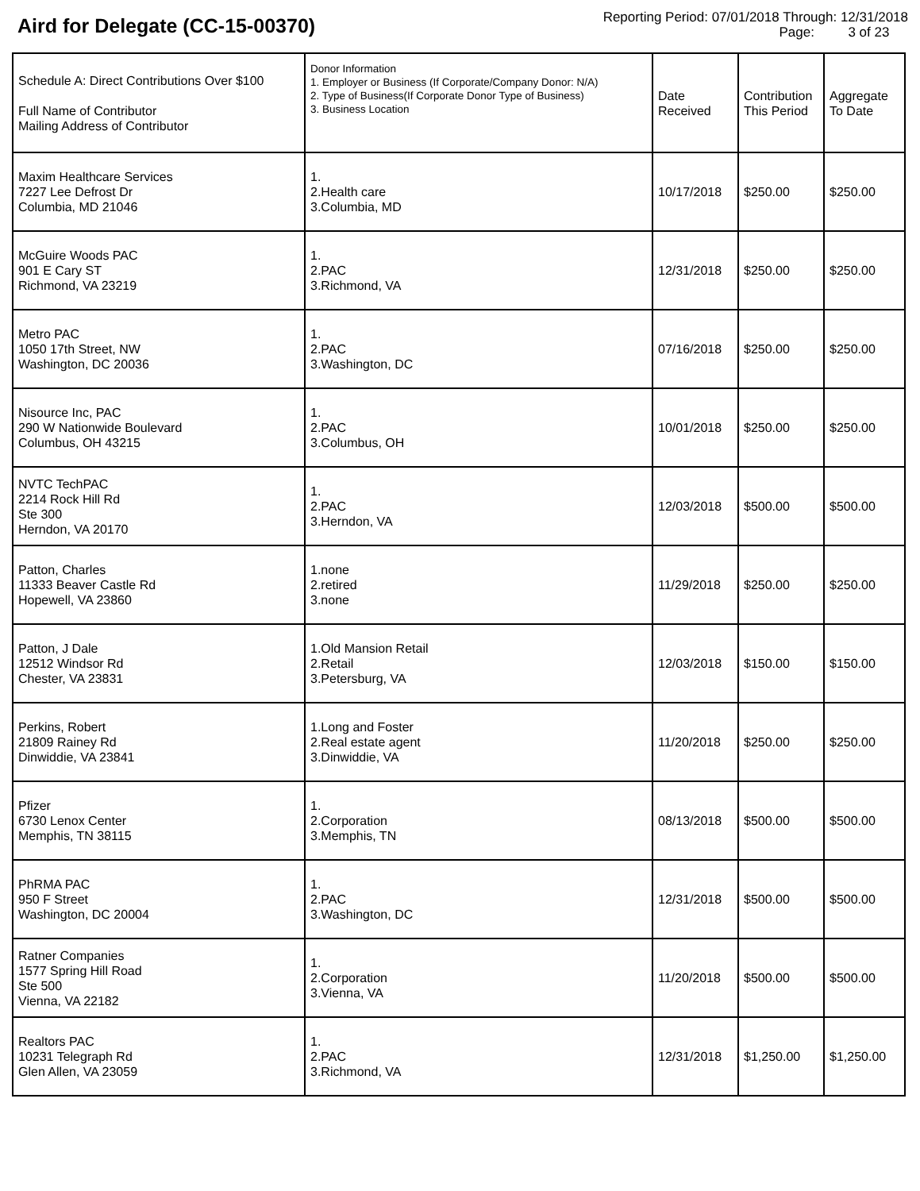Aird for Delegate (CC-15-00370)
Reporting Period: 07/01/2018 Through: 12/31/2018
Page: 3 of 23
| Schedule A: Direct Contributions Over $100 Full Name of Contributor Mailing Address of Contributor | Donor Information 1. Employer or Business (If Corporate/Company Donor: N/A) 2. Type of Business(If Corporate Donor Type of Business) 3. Business Location | Date Received | Contribution This Period | Aggregate To Date |
| --- | --- | --- | --- | --- |
| Maxim Healthcare Services 7227 Lee Defrost Dr Columbia, MD 21046 | 1. 2.Health care 3.Columbia, MD | 10/17/2018 | $250.00 | $250.00 |
| McGuire Woods PAC 901 E Cary ST Richmond, VA 23219 | 1. 2.PAC 3.Richmond, VA | 12/31/2018 | $250.00 | $250.00 |
| Metro PAC 1050 17th Street, NW Washington, DC 20036 | 1. 2.PAC 3.Washington, DC | 07/16/2018 | $250.00 | $250.00 |
| Nisource Inc, PAC 290 W Nationwide Boulevard Columbus, OH 43215 | 1. 2.PAC 3.Columbus, OH | 10/01/2018 | $250.00 | $250.00 |
| NVTC TechPAC 2214 Rock Hill Rd Ste 300 Herndon, VA 20170 | 1. 2.PAC 3.Herndon, VA | 12/03/2018 | $500.00 | $500.00 |
| Patton, Charles 11333 Beaver Castle Rd Hopewell, VA 23860 | 1.none 2.retired 3.none | 11/29/2018 | $250.00 | $250.00 |
| Patton, J Dale 12512 Windsor Rd Chester, VA 23831 | 1.Old Mansion Retail 2.Retail 3.Petersburg, VA | 12/03/2018 | $150.00 | $150.00 |
| Perkins, Robert 21809 Rainey Rd Dinwiddie, VA 23841 | 1.Long and Foster 2.Real estate agent 3.Dinwiddie, VA | 11/20/2018 | $250.00 | $250.00 |
| Pfizer 6730 Lenox Center Memphis, TN 38115 | 1. 2.Corporation 3.Memphis, TN | 08/13/2018 | $500.00 | $500.00 |
| PhRMA PAC 950 F Street Washington, DC 20004 | 1. 2.PAC 3.Washington, DC | 12/31/2018 | $500.00 | $500.00 |
| Ratner Companies 1577 Spring Hill Road Ste 500 Vienna, VA 22182 | 1. 2.Corporation 3.Vienna, VA | 11/20/2018 | $500.00 | $500.00 |
| Realtors PAC 10231 Telegraph Rd Glen Allen, VA 23059 | 1. 2.PAC 3.Richmond, VA | 12/31/2018 | $1,250.00 | $1,250.00 |